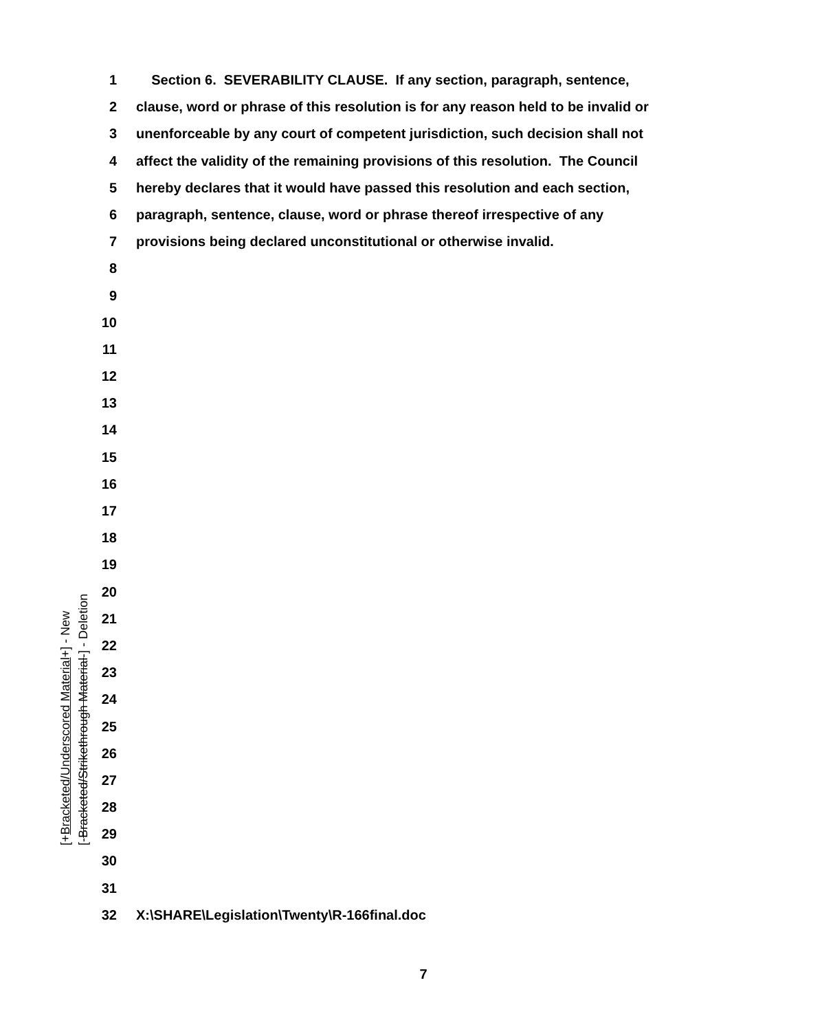1 Section 6. SEVERABILITY CLAUSE. If any section, paragraph, sentence,
2 clause, word or phrase of this resolution is for any reason held to be invalid or
3 unenforceable by any court of competent jurisdiction, such decision shall not
4 affect the validity of the remaining provisions of this resolution. The Council
5 hereby declares that it would have passed this resolution and each section,
6 paragraph, sentence, clause, word or phrase thereof irrespective of any
7 provisions being declared unconstitutional or otherwise invalid.
8
9
10
11
12
13
14
15
16
17
18
19
20
21
22
23
24
25
26
27
28
29
30
31
32 X:\SHARE\Legislation\Twenty\R-166final.doc
[+Bracketed/Underscored Material+] - New
[-Bracketed/Strikethrough Material-] - Deletion
7